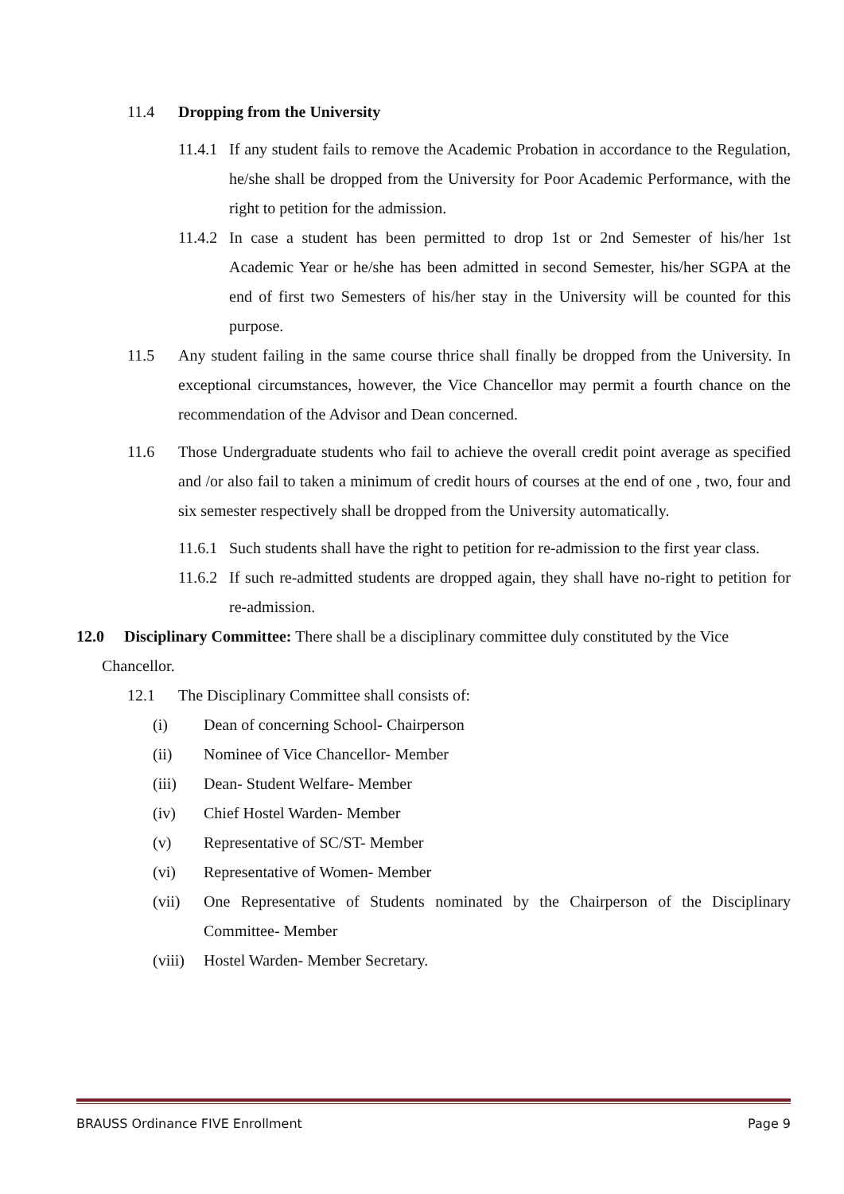11.4 Dropping from the University
11.4.1 If any student fails to remove the Academic Probation in accordance to the Regulation, he/she shall be dropped from the University for Poor Academic Performance, with the right to petition for the admission.
11.4.2 In case a student has been permitted to drop 1st or 2nd Semester of his/her 1st Academic Year or he/she has been admitted in second Semester, his/her SGPA at the end of first two Semesters of his/her stay in the University will be counted for this purpose.
11.5 Any student failing in the same course thrice shall finally be dropped from the University. In exceptional circumstances, however, the Vice Chancellor may permit a fourth chance on the recommendation of the Advisor and Dean concerned.
11.6 Those Undergraduate students who fail to achieve the overall credit point average as specified and /or also fail to taken a minimum of credit hours of courses at the end of one , two, four and six semester respectively shall be dropped from the University automatically.
11.6.1 Such students shall have the right to petition for re-admission to the first year class.
11.6.2 If such re-admitted students are dropped again, they shall have no-right to petition for re-admission.
12.0 Disciplinary Committee: There shall be a disciplinary committee duly constituted by the Vice
Chancellor.
12.1 The Disciplinary Committee shall consists of:
(i) Dean of concerning School- Chairperson
(ii) Nominee of Vice Chancellor- Member
(iii) Dean- Student Welfare- Member
(iv) Chief Hostel Warden- Member
(v) Representative of SC/ST- Member
(vi) Representative of Women- Member
(vii) One Representative of Students nominated by the Chairperson of the Disciplinary Committee- Member
(viii) Hostel Warden- Member Secretary.
BRAUSS Ordinance FIVE Enrollment Page 9